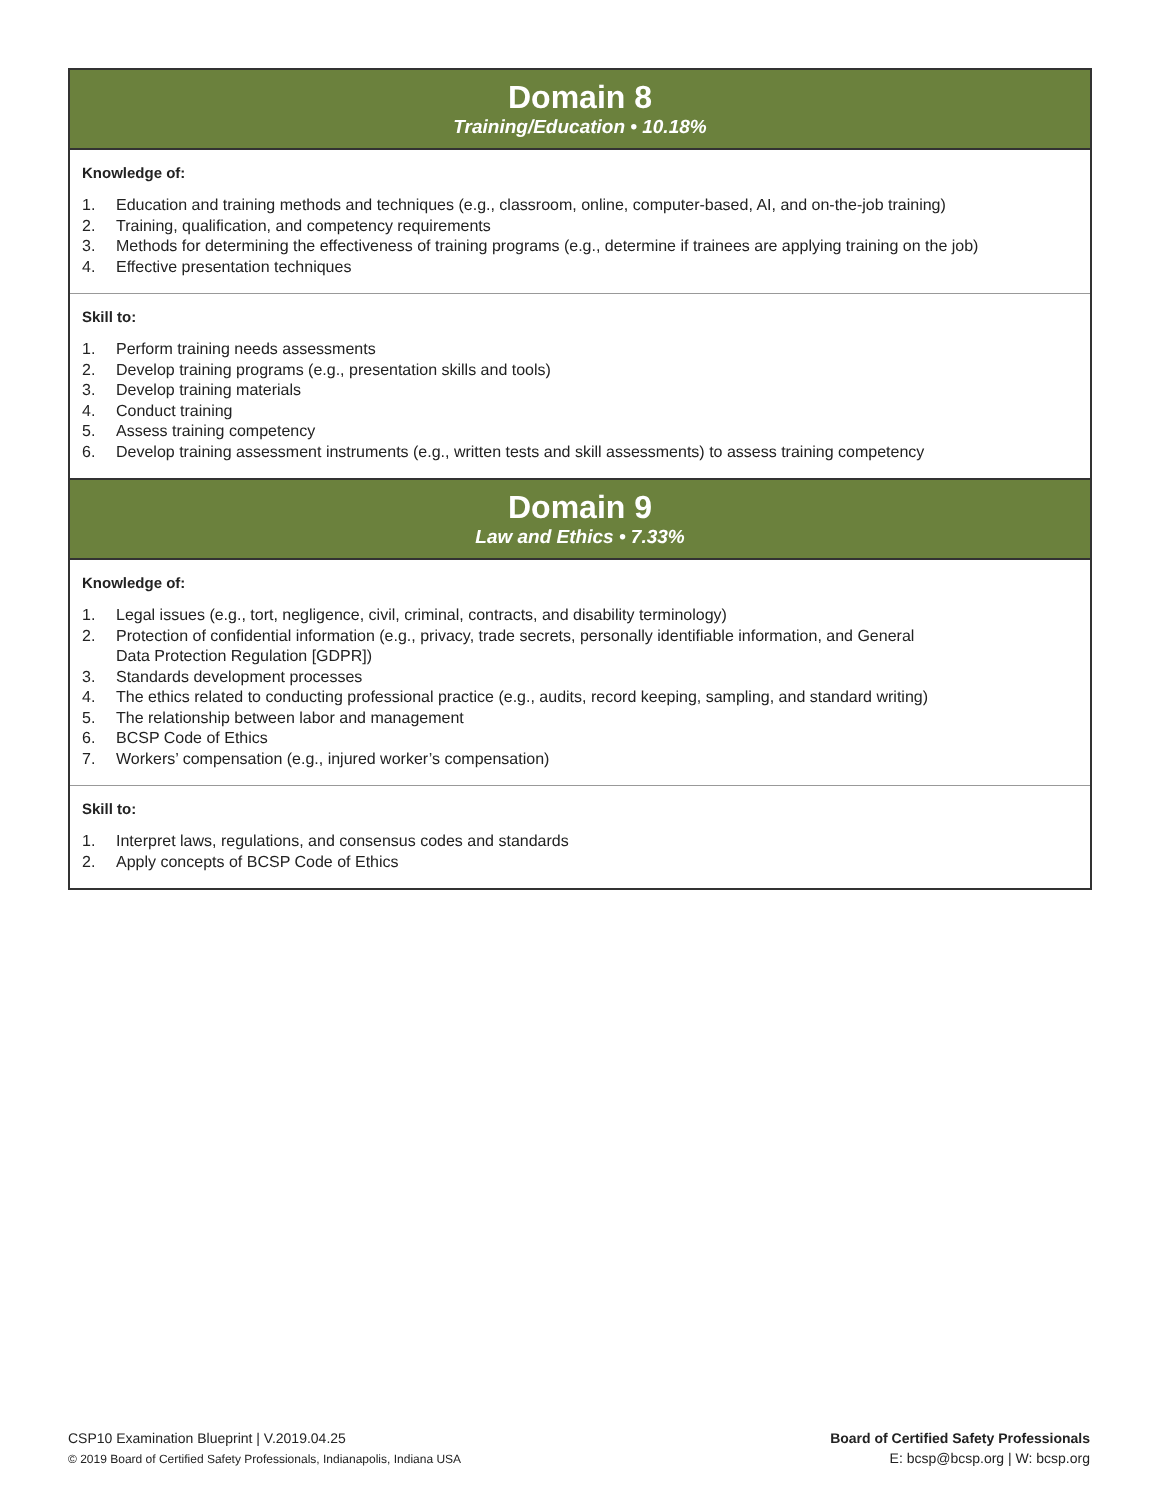Domain 8
Training/Education • 10.18%
Knowledge of:
1. Education and training methods and techniques (e.g., classroom, online, computer-based, AI, and on-the-job training)
2. Training, qualification, and competency requirements
3. Methods for determining the effectiveness of training programs (e.g., determine if trainees are applying training on the job)
4. Effective presentation techniques
Skill to:
1. Perform training needs assessments
2. Develop training programs (e.g., presentation skills and tools)
3. Develop training materials
4. Conduct training
5. Assess training competency
6. Develop training assessment instruments (e.g., written tests and skill assessments) to assess training competency
Domain 9
Law and Ethics • 7.33%
Knowledge of:
1. Legal issues (e.g., tort, negligence, civil, criminal, contracts, and disability terminology)
2. Protection of confidential information (e.g., privacy, trade secrets, personally identifiable information, and General
Data Protection Regulation [GDPR])
3. Standards development processes
4. The ethics related to conducting professional practice (e.g., audits, record keeping, sampling, and standard writing)
5. The relationship between labor and management
6. BCSP Code of Ethics
7. Workers’ compensation (e.g., injured worker’s compensation)
Skill to:
1. Interpret laws, regulations, and consensus codes and standards
2. Apply concepts of BCSP Code of Ethics
CSP10 Examination Blueprint | V.2019.04.25
© 2019 Board of Certified Safety Professionals, Indianapolis, Indiana USA
Board of Certified Safety Professionals
E: bcsp@bcsp.org | W: bcsp.org